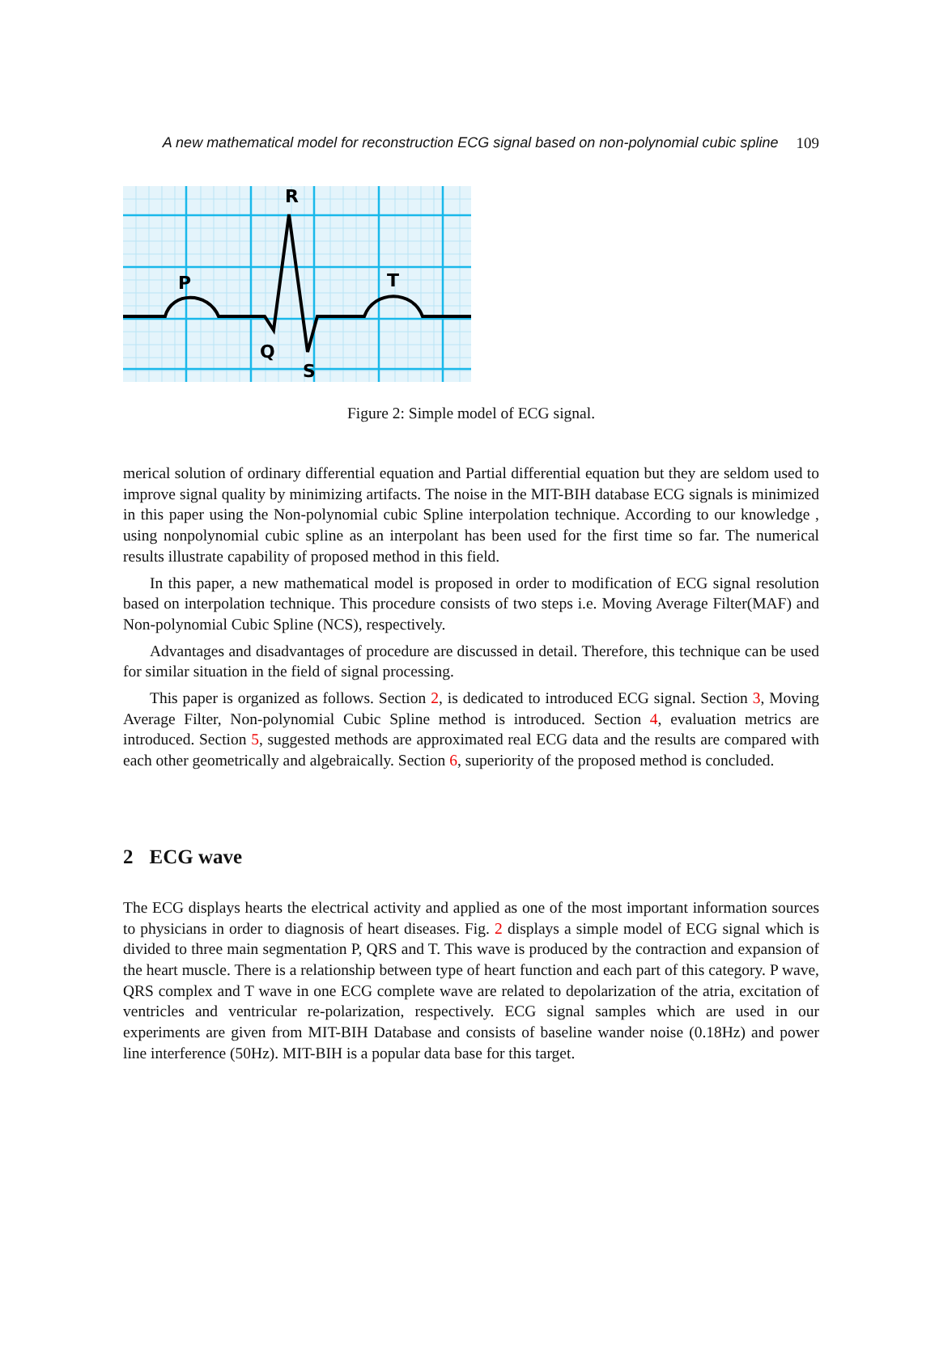A new mathematical model for reconstruction ECG signal based on non-polynomial cubic spline 109
R
P
T
Q
S
Figure 2: Simple model of ECG signal.
merical solution of ordinary differential equation and Partial differential equation but they are seldom used to improve signal quality by minimizing artifacts. The noise in the MIT-BIH database ECG signals is minimized in this paper using the Non-polynomial cubic Spline interpolation technique. According to our knowledge , using nonpolynomial cubic spline as an interpolant has been used for the first time so far. The numerical results illustrate capability of proposed method in this field.
In this paper, a new mathematical model is proposed in order to modification of ECG signal resolution based on interpolation technique. This procedure consists of two steps i.e. Moving Average Filter(MAF) and Non-polynomial Cubic Spline (NCS), respectively.
Advantages and disadvantages of procedure are discussed in detail. Therefore, this technique can be used for similar situation in the field of signal processing.
This paper is organized as follows. Section 2, is dedicated to introduced ECG signal. Section 3, Moving Average Filter, Non-polynomial Cubic Spline method is introduced. Section 4, evaluation metrics are introduced. Section 5, suggested methods are approximated real ECG data and the results are compared with each other geometrically and algebraically. Section 6, superiority of the proposed method is concluded.
2 ECG wave
The ECG displays hearts the electrical activity and applied as one of the most important information sources to physicians in order to diagnosis of heart diseases. Fig. 2 displays a simple model of ECG signal which is divided to three main segmentation P, QRS and T. This wave is produced by the contraction and expansion of the heart muscle. There is a relationship between type of heart function and each part of this category. P wave, QRS complex and T wave in one ECG complete wave are related to depolarization of the atria, excitation of ventricles and ventricular re-polarization, respectively. ECG signal samples which are used in our experiments are given from MIT-BIH Database and consists of baseline wander noise (0.18Hz) and power line interference (50Hz). MIT-BIH is a popular data base for this target.